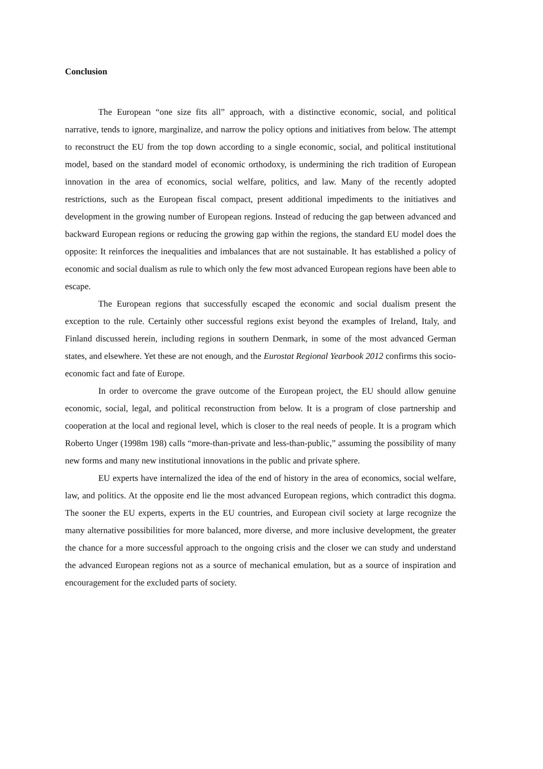Conclusion
The European “one size fits all” approach, with a distinctive economic, social, and political narrative, tends to ignore, marginalize, and narrow the policy options and initiatives from below. The attempt to reconstruct the EU from the top down according to a single economic, social, and political institutional model, based on the standard model of economic orthodoxy, is undermining the rich tradition of European innovation in the area of economics, social welfare, politics, and law. Many of the recently adopted restrictions, such as the European fiscal compact, present additional impediments to the initiatives and development in the growing number of European regions. Instead of reducing the gap between advanced and backward European regions or reducing the growing gap within the regions, the standard EU model does the opposite: It reinforces the inequalities and imbalances that are not sustainable. It has established a policy of economic and social dualism as rule to which only the few most advanced European regions have been able to escape.
The European regions that successfully escaped the economic and social dualism present the exception to the rule. Certainly other successful regions exist beyond the examples of Ireland, Italy, and Finland discussed herein, including regions in southern Denmark, in some of the most advanced German states, and elsewhere. Yet these are not enough, and the Eurostat Regional Yearbook 2012 confirms this socio-economic fact and fate of Europe.
In order to overcome the grave outcome of the European project, the EU should allow genuine economic, social, legal, and political reconstruction from below. It is a program of close partnership and cooperation at the local and regional level, which is closer to the real needs of people. It is a program which Roberto Unger (1998m 198) calls “more-than-private and less-than-public,” assuming the possibility of many new forms and many new institutional innovations in the public and private sphere.
EU experts have internalized the idea of the end of history in the area of economics, social welfare, law, and politics. At the opposite end lie the most advanced European regions, which contradict this dogma. The sooner the EU experts, experts in the EU countries, and European civil society at large recognize the many alternative possibilities for more balanced, more diverse, and more inclusive development, the greater the chance for a more successful approach to the ongoing crisis and the closer we can study and understand the advanced European regions not as a source of mechanical emulation, but as a source of inspiration and encouragement for the excluded parts of society.